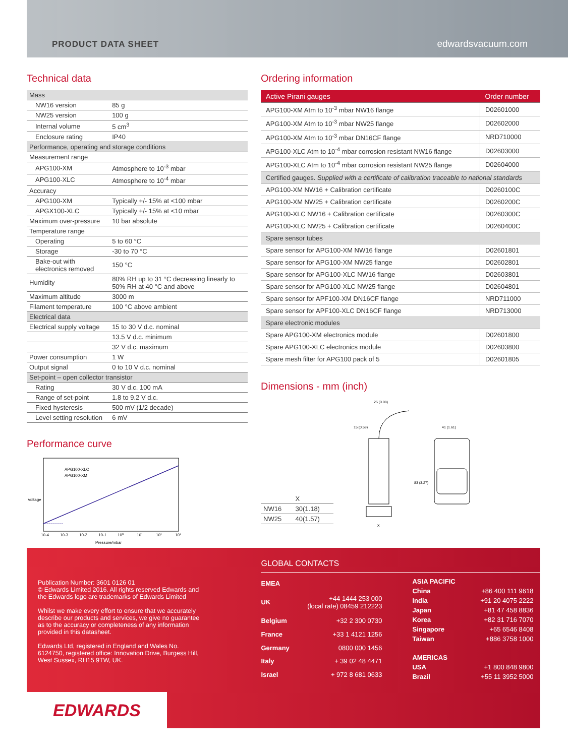PRODUCT DATA SHEET edwardsvacuum.com
Technical data
| Mass | |
| NW16 version | 85 g |
| NW25 version | 100 g |
| Internal volume | 5 cm<sup>3</sup> |
| Enclosure rating | IP40 |
| Performance, operating and storage conditions | |
| Measurement range | |
| APG100-XM | Atmosphere to 10<sup>-3</sup> mbar |
| APG100-XLC | Atmosphere to 10<sup>-4</sup> mbar |
| Accuracy | |
| APG100-XM | Typically +/- 15% at <100 mbar |
| APGX100-XLC | Typically +/- 15% at <10 mbar |
| Maximum over-pressure | 10 bar absolute |
| Temperature range | |
| Operating | 5 to 60 °C |
| Storage | -30 to 70 °C |
| Bake-out with electronics removed | 150 °C |
| Humidity | 80% RH up to 31 °C decreasing linearly to 50% RH at 40 °C and above |
| Maximum altitude | 3000 m |
| Filament temperature | 100 °C above ambient |
| Electrical data | |
| Electrical supply voltage | 15 to 30 V d.c. nominal |
| | 13.5 V d.c. minimum |
| | 32 V d.c. maximum |
| Power consumption | 1 W |
| Output signal | 0 to 10 V d.c. nominal |
| Set-point – open collector transistor | |
| Rating | 30 V d.c. 100 mA |
| Range of set-point | 1.8 to 9.2 V d.c. |
| Fixed hysteresis | 500 mV (1/2 decade) |
| Level setting resolution | 6 mV |
Performance curve
APG100-XLC
APG100-XM
Voltage
Pressure/mbar
10-4
10-3
10-2
10-1
10⁰
10¹
10²
10³
Ordering information
| Active Pirani gauges | Order number |
| --- | --- |
| APG100-XM Atm to 10<sup>-3</sup> mbar NW16 flange | D02601000 |
| APG100-XM Atm to 10<sup>-3</sup> mbar NW25 flange | D02602000 |
| APG100-XM Atm to 10<sup>-3</sup> mbar DN16CF flange | NRD710000 |
| APG100-XLC Atm to 10<sup>-4</sup> mbar corrosion resistant NW16 flange | D02603000 |
| APG100-XLC Atm to 10<sup>-4</sup> mbar corrosion resistant NW25 flange | D02604000 |
| Certified gauges. Supplied with a certificate of calibration traceable to national standards | |
| APG100-XM NW16 + Calibration certificate | D0260100C |
| APG100-XM NW25 + Calibration certificate | D0260200C |
| APG100-XLC NW16 + Calibration certificate | D0260300C |
| APG100-XLC NW25 + Calibration certificate | D0260400C |
| Spare sensor tubes | |
| Spare sensor for APG100-XM NW16 flange | D02601801 |
| Spare sensor for APG100-XM NW25 flange | D02602801 |
| Spare sensor for APG100-XLC NW16 flange | D02603801 |
| Spare sensor for APG100-XLC NW25 flange | D02604801 |
| Spare sensor for APF100-XM DN16CF flange | NRD711000 |
| Spare sensor for APF100-XLC DN16CF flange | NRD713000 |
| Spare electronic modules | |
| Spare APG100-XM electronics module | D02601800 |
| Spare APG100-XLC electronics module | D02603800 |
| Spare mesh filter for APG100 pack of 5 | D02601805 |
Dimensions - mm (inch)
| | X |
| NW16 | 30(1.18) |
| NW25 | 40(1.57) |
25 (0.98)
41 (1.61)
83 (3.27)
15 (0.59)
X
Publication Number: 3601 0126 01
© Edwards Limited 2016. All rights reserved Edwards and the Edwards logo are trademarks of Edwards Limited
Whilst we make every effort to ensure that we accurately describe our products and services, we give no guarantee as to the accuracy or completeness of any information provided in this datasheet.
Edwards Ltd, registered in England and Wales No. 6124750, registered office: Innovation Drive, Burgess Hill, West Sussex, RH15 9TW, UK.
GLOBAL CONTACTS
| EMEA | |
| UK | +44 1444 253 000 (local rate) 08459 212223 |
| Belgium | +32 2 300 0730 |
| France | +33 1 4121 1256 |
| Germany | 0800 000 1456 |
| Italy | + 39 02 48 4471 |
| Israel | + 972 8 681 0633 |
| ASIA PACIFIC | |
| China | +86 400 111 9618 |
| India | +91 20 4075 2222 |
| Japan | +81 47 458 8836 |
| Korea | +82 31 716 7070 |
| Singapore | +65 6546 8408 |
| Taiwan | +886 3758 1000 |
| AMERICAS | |
| USA | +1 800 848 9800 |
| Brazil | +55 11 3952 5000 |
EDWARDS